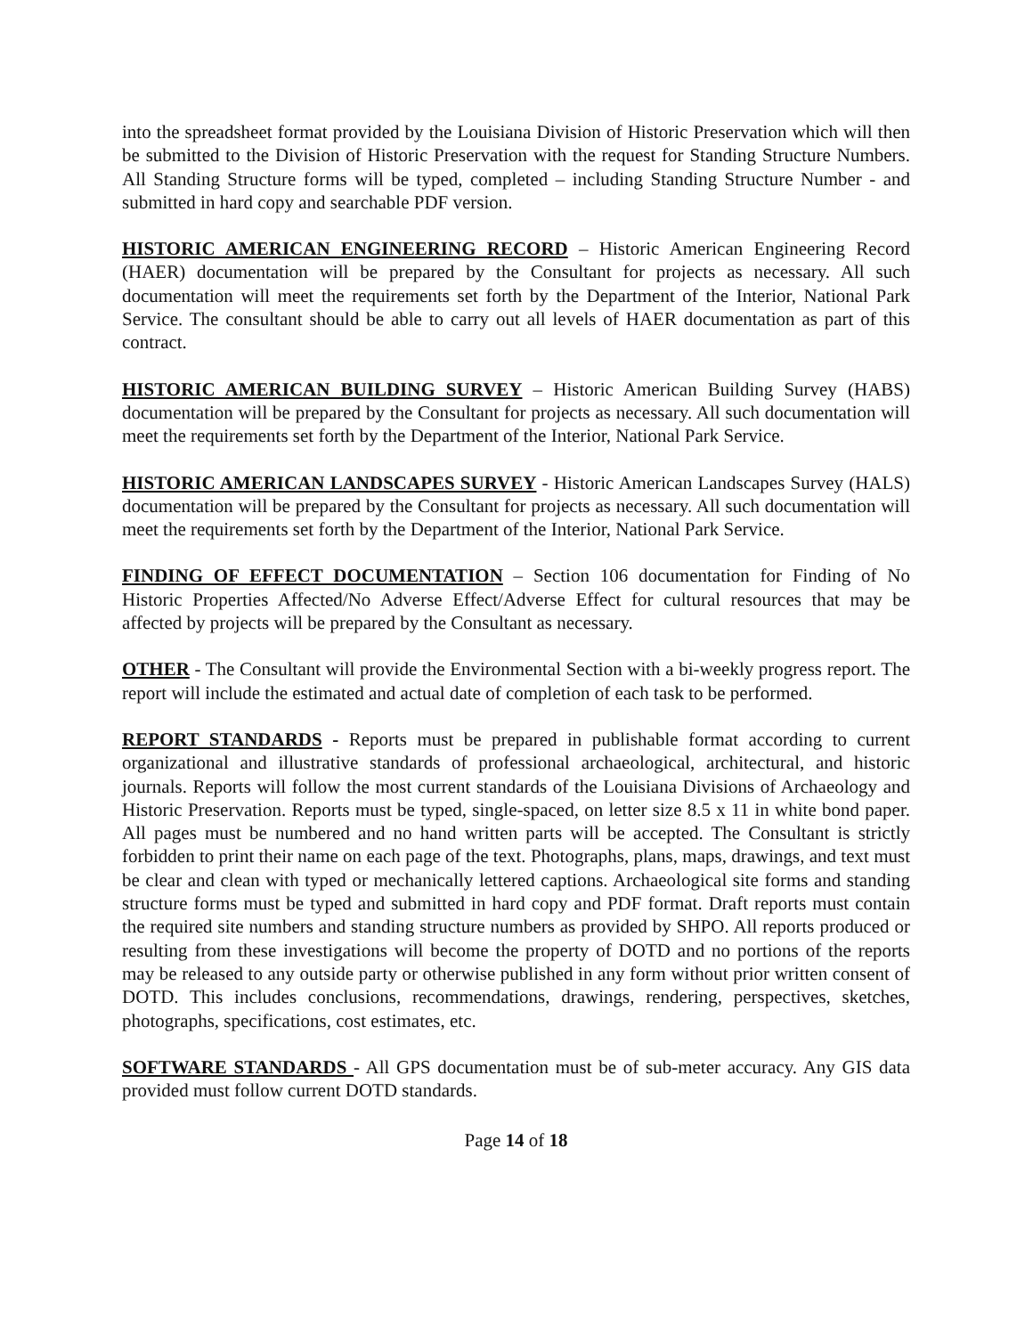into the spreadsheet format provided by the Louisiana Division of Historic Preservation which will then be submitted to the Division of Historic Preservation with the request for Standing Structure Numbers. All Standing Structure forms will be typed, completed – including Standing Structure Number - and submitted in hard copy and searchable PDF version.
HISTORIC AMERICAN ENGINEERING RECORD – Historic American Engineering Record (HAER) documentation will be prepared by the Consultant for projects as necessary. All such documentation will meet the requirements set forth by the Department of the Interior, National Park Service. The consultant should be able to carry out all levels of HAER documentation as part of this contract.
HISTORIC AMERICAN BUILDING SURVEY – Historic American Building Survey (HABS) documentation will be prepared by the Consultant for projects as necessary. All such documentation will meet the requirements set forth by the Department of the Interior, National Park Service.
HISTORIC AMERICAN LANDSCAPES SURVEY - Historic American Landscapes Survey (HALS) documentation will be prepared by the Consultant for projects as necessary. All such documentation will meet the requirements set forth by the Department of the Interior, National Park Service.
FINDING OF EFFECT DOCUMENTATION – Section 106 documentation for Finding of No Historic Properties Affected/No Adverse Effect/Adverse Effect for cultural resources that may be affected by projects will be prepared by the Consultant as necessary.
OTHER - The Consultant will provide the Environmental Section with a bi-weekly progress report. The report will include the estimated and actual date of completion of each task to be performed.
REPORT STANDARDS - Reports must be prepared in publishable format according to current organizational and illustrative standards of professional archaeological, architectural, and historic journals. Reports will follow the most current standards of the Louisiana Divisions of Archaeology and Historic Preservation. Reports must be typed, single-spaced, on letter size 8.5 x 11 in white bond paper. All pages must be numbered and no hand written parts will be accepted. The Consultant is strictly forbidden to print their name on each page of the text. Photographs, plans, maps, drawings, and text must be clear and clean with typed or mechanically lettered captions. Archaeological site forms and standing structure forms must be typed and submitted in hard copy and PDF format. Draft reports must contain the required site numbers and standing structure numbers as provided by SHPO. All reports produced or resulting from these investigations will become the property of DOTD and no portions of the reports may be released to any outside party or otherwise published in any form without prior written consent of DOTD. This includes conclusions, recommendations, drawings, rendering, perspectives, sketches, photographs, specifications, cost estimates, etc.
SOFTWARE STANDARDS - All GPS documentation must be of sub-meter accuracy. Any GIS data provided must follow current DOTD standards.
Page 14 of 18